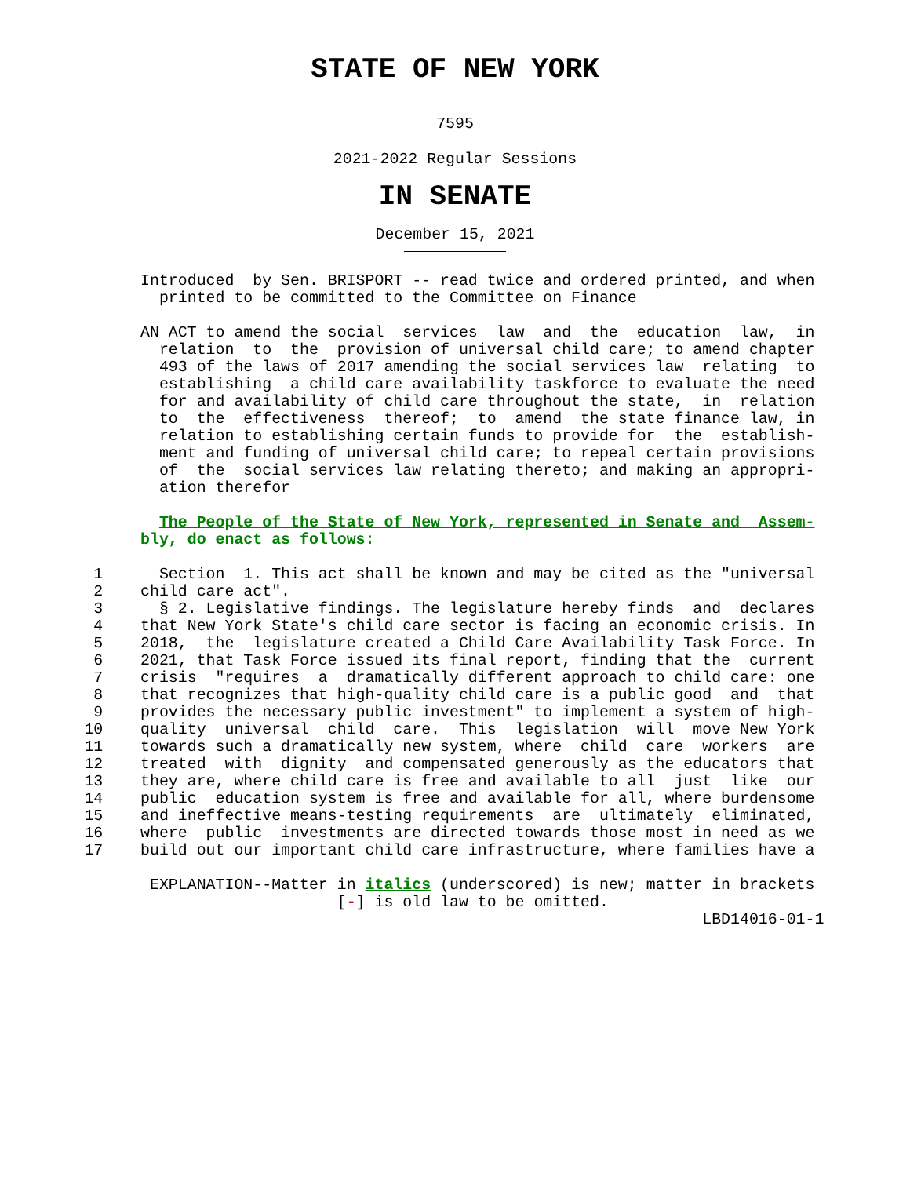STATE OF NEW YORK
7595
2021-2022 Regular Sessions
IN SENATE
December 15, 2021
               Introduced  by Sen. BRISPORT -- read twice and ordered printed, and when
                 printed to be committed to the Committee on Finance

               AN ACT to amend the social  services  law  and  the  education  law,  in
                 relation  to  the  provision of universal child care; to amend chapter
                 493 of the laws of 2017 amending the social services law  relating  to
                 establishing  a child care availability taskforce to evaluate the need
                 for and availability of child care throughout the state,  in  relation
                 to  the  effectiveness  thereof;  to  amend  the state finance law, in
                 relation to establishing certain funds to provide for  the  establish-
                 ment and funding of universal child care; to repeal certain provisions
                 of  the  social services law relating thereto; and making an appropri-
                 ation therefor

                 The People of the State of New York, represented in Senate and  Assem-
               bly, do enact as follows:

          1      Section  1. This act shall be known and may be cited as the "universal
          2    child care act".
          3      § 2. Legislative findings. The legislature hereby finds  and  declares
          4    that New York State's child care sector is facing an economic crisis. In
          5    2018,  the  legislature created a Child Care Availability Task Force. In
          6    2021, that Task Force issued its final report, finding that the  current
          7    crisis  "requires  a  dramatically different approach to child care: one
          8    that recognizes that high-quality child care is a public good  and  that
          9    provides the necessary public investment" to implement a system of high-
         10    quality  universal  child  care.  This  legislation  will  move New York
         11    towards such a dramatically new system, where  child  care  workers  are
         12    treated  with  dignity  and compensated generously as the educators that
         13    they are, where child care is free and available to all  just  like  our
         14    public  education system is free and available for all, where burdensome
         15    and ineffective means-testing requirements  are  ultimately  eliminated,
         16    where  public  investments are directed towards those most in need as we
         17    build out our important child care infrastructure, where families have a

                EXPLANATION--Matter in italics (underscored) is new; matter in brackets
                                    [-] is old law to be omitted.
                                                                           LBD14016-01-1